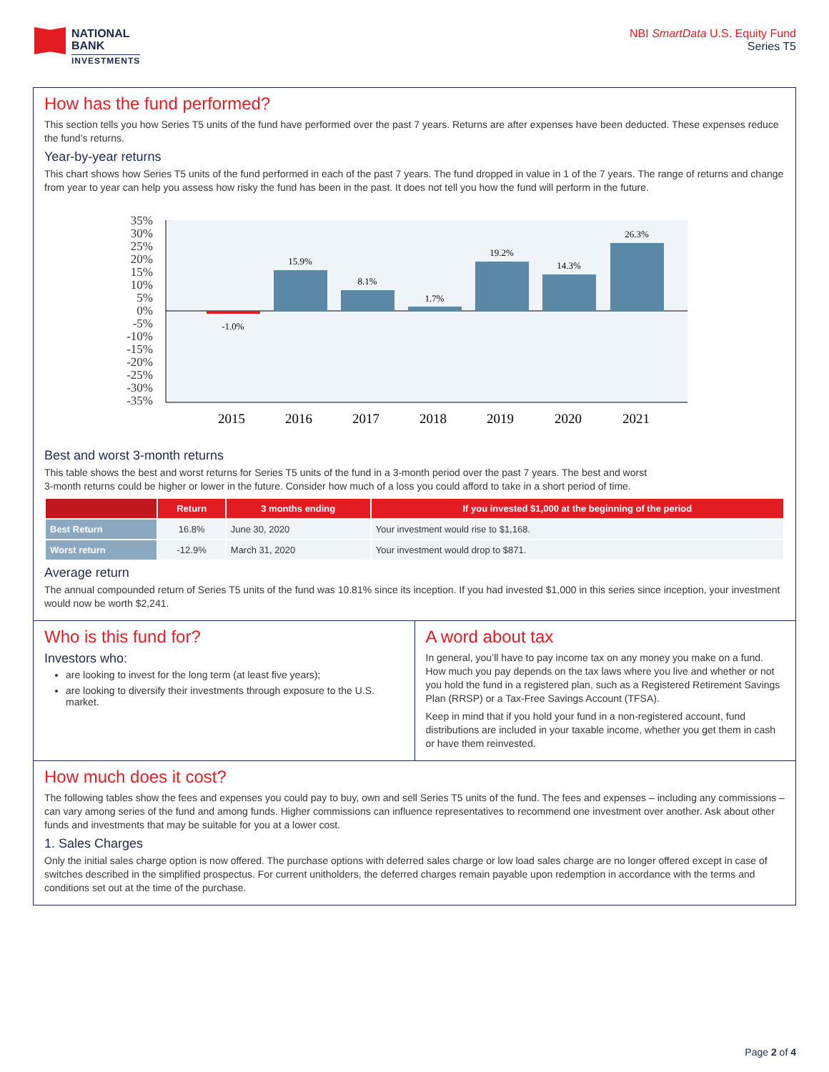NATIONAL
BANK
INVESTMENTS
NBI SmartData U.S. Equity Fund
Series T5
How has the fund performed?
This section tells you how Series T5 units of the fund have performed over the past 7 years. Returns are after expenses have been deducted. These expenses reduce the fund’s returns.
Year-by-year returns
This chart shows how Series T5 units of the fund performed in each of the past 7 years. The fund dropped in value in 1 of the 7 years. The range of returns and change from year to year can help you assess how risky the fund has been in the past. It does not tell you how the fund will perform in the future.
35%
30%
25%
20%
15%
10%
5%
0%
-5%
-10%
-15%
-20%
-25%
-30%
-35%
-1.0%
15.9%
8.1%
1.7%
19.2%
14.3%
26.3%
2015
2016
2017
2018
2019
2020
2021
Best and worst 3-month returns
This table shows the best and worst returns for Series T5 units of the fund in a 3-month period over the past 7 years. The best and worst
3-month returns could be higher or lower in the future. Consider how much of a loss you could afford to take in a short period of time.
| | Return | 3 months ending | If you invested $1,000 at the beginning of the period |
| --- | --- | --- | --- |
| Best Return | 16.8% | June 30, 2020 | Your investment would rise to $1,168. |
| Worst return | -12.9% | March 31, 2020 | Your investment would drop to $871. |
Average return
The annual compounded return of Series T5 units of the fund was 10.81% since its inception. If you had invested $1,000 in this series since inception, your investment would now be worth $2,241.
Who is this fund for?
Investors who:
are looking to invest for the long term (at least five years);
are looking to diversify their investments through exposure to the U.S. market.
A word about tax
In general, you’ll have to pay income tax on any money you make on a fund. How much you pay depends on the tax laws where you live and whether or not you hold the fund in a registered plan, such as a Registered Retirement Savings Plan (RRSP) or a Tax-Free Savings Account (TFSA).
Keep in mind that if you hold your fund in a non-registered account, fund distributions are included in your taxable income, whether you get them in cash or have them reinvested.
How much does it cost?
The following tables show the fees and expenses you could pay to buy, own and sell Series T5 units of the fund. The fees and expenses – including any commissions – can vary among series of the fund and among funds. Higher commissions can influence representatives to recommend one investment over another. Ask about other funds and investments that may be suitable for you at a lower cost.
1. Sales Charges
Only the initial sales charge option is now offered. The purchase options with deferred sales charge or low load sales charge are no longer offered except in case of switches described in the simplified prospectus. For current unitholders, the deferred charges remain payable upon redemption in accordance with the terms and conditions set out at the time of the purchase.
Page 2 of 4